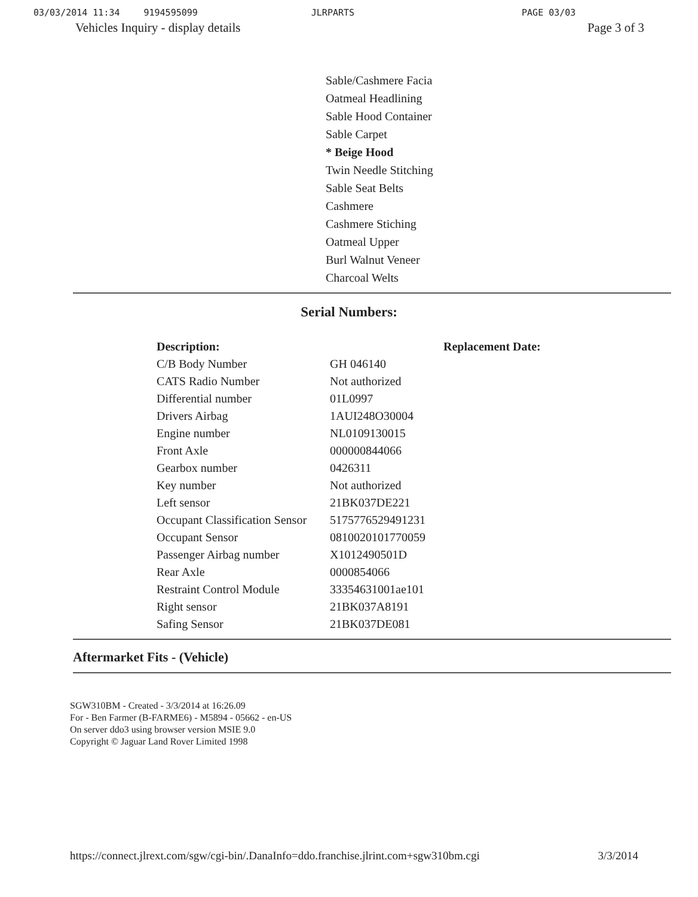03/03/2014 11:34 9194595099 JLRPARTS PAGE 03/03
Vehicles Inquiry - display details Page 3 of 3
Sable/Cashmere Facia
Oatmeal Headlining
Sable Hood Container
Sable Carpet
* Beige Hood
Twin Needle Stitching
Sable Seat Belts
Cashmere
Cashmere Stiching
Oatmeal Upper
Burl Walnut Veneer
Charcoal Welts
Serial Numbers:
| Description: | | Replacement Date: |
| --- | --- | --- |
| C/B Body Number | GH 046140 | |
| CATS Radio Number | Not authorized | |
| Differential number | 01L0997 | |
| Drivers Airbag | 1AUI248O30004 | |
| Engine number | NL0109130015 | |
| Front Axle | 000000844066 | |
| Gearbox number | 0426311 | |
| Key number | Not authorized | |
| Left sensor | 21BK037DE221 | |
| Occupant Classification Sensor | 5175776529491231 | |
| Occupant Sensor | 0810020101770059 | |
| Passenger Airbag number | X1012490501D | |
| Rear Axle | 0000854066 | |
| Restraint Control Module | 33354631001ae101 | |
| Right sensor | 21BK037A8191 | |
| Safing Sensor | 21BK037DE081 | |
Aftermarket Fits - (Vehicle)
SGW310BM - Created - 3/3/2014 at 16:26.09
For - Ben Farmer (B-FARME6) - M5894 - 05662 - en-US
On server ddo3 using browser version MSIE 9.0
Copyright © Jaguar Land Rover Limited 1998
https://connect.jlrext.com/sgw/cgi-bin/.DanaInfo=ddo.franchise.jlrint.com+sgw310bm.cgi 3/3/2014